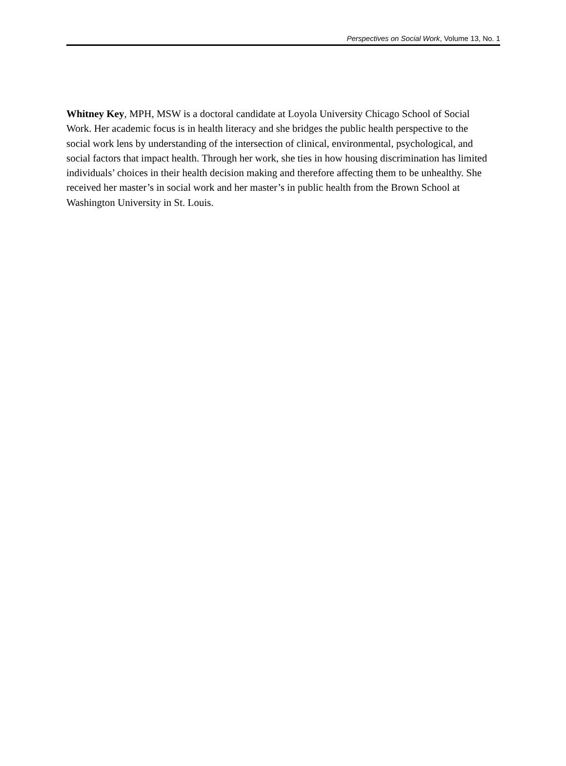Perspectives on Social Work, Volume 13, No. 1
Whitney Key, MPH, MSW is a doctoral candidate at Loyola University Chicago School of Social Work. Her academic focus is in health literacy and she bridges the public health perspective to the social work lens by understanding of the intersection of clinical, environmental, psychological, and social factors that impact health. Through her work, she ties in how housing discrimination has limited individuals’ choices in their health decision making and therefore affecting them to be unhealthy. She received her master’s in social work and her master’s in public health from the Brown School at Washington University in St. Louis.